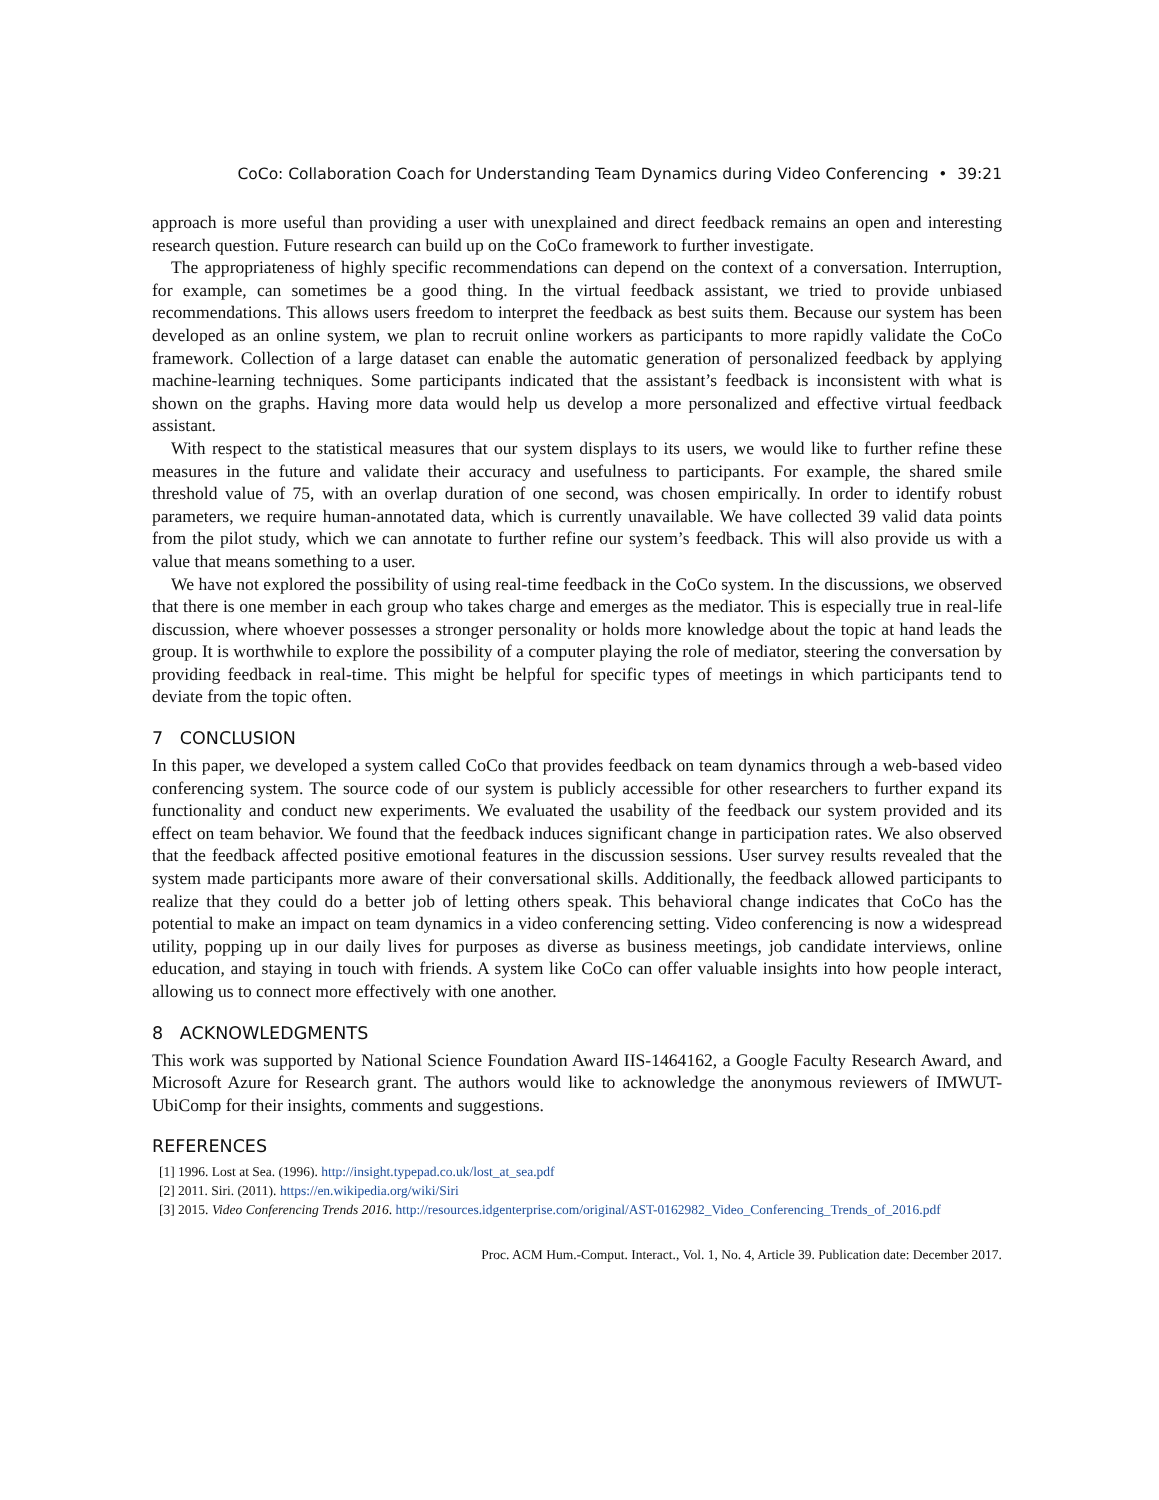CoCo: Collaboration Coach for Understanding Team Dynamics during Video Conferencing • 39:21
approach is more useful than providing a user with unexplained and direct feedback remains an open and interesting research question. Future research can build up on the CoCo framework to further investigate.
The appropriateness of highly specific recommendations can depend on the context of a conversation. Interruption, for example, can sometimes be a good thing. In the virtual feedback assistant, we tried to provide unbiased recommendations. This allows users freedom to interpret the feedback as best suits them. Because our system has been developed as an online system, we plan to recruit online workers as participants to more rapidly validate the CoCo framework. Collection of a large dataset can enable the automatic generation of personalized feedback by applying machine-learning techniques. Some participants indicated that the assistant’s feedback is inconsistent with what is shown on the graphs. Having more data would help us develop a more personalized and effective virtual feedback assistant.
With respect to the statistical measures that our system displays to its users, we would like to further refine these measures in the future and validate their accuracy and usefulness to participants. For example, the shared smile threshold value of 75, with an overlap duration of one second, was chosen empirically. In order to identify robust parameters, we require human-annotated data, which is currently unavailable. We have collected 39 valid data points from the pilot study, which we can annotate to further refine our system’s feedback. This will also provide us with a value that means something to a user.
We have not explored the possibility of using real-time feedback in the CoCo system. In the discussions, we observed that there is one member in each group who takes charge and emerges as the mediator. This is especially true in real-life discussion, where whoever possesses a stronger personality or holds more knowledge about the topic at hand leads the group. It is worthwhile to explore the possibility of a computer playing the role of mediator, steering the conversation by providing feedback in real-time. This might be helpful for specific types of meetings in which participants tend to deviate from the topic often.
7 CONCLUSION
In this paper, we developed a system called CoCo that provides feedback on team dynamics through a web-based video conferencing system. The source code of our system is publicly accessible for other researchers to further expand its functionality and conduct new experiments. We evaluated the usability of the feedback our system provided and its effect on team behavior. We found that the feedback induces significant change in participation rates. We also observed that the feedback affected positive emotional features in the discussion sessions. User survey results revealed that the system made participants more aware of their conversational skills. Additionally, the feedback allowed participants to realize that they could do a better job of letting others speak. This behavioral change indicates that CoCo has the potential to make an impact on team dynamics in a video conferencing setting. Video conferencing is now a widespread utility, popping up in our daily lives for purposes as diverse as business meetings, job candidate interviews, online education, and staying in touch with friends. A system like CoCo can offer valuable insights into how people interact, allowing us to connect more effectively with one another.
8 ACKNOWLEDGMENTS
This work was supported by National Science Foundation Award IIS-1464162, a Google Faculty Research Award, and Microsoft Azure for Research grant. The authors would like to acknowledge the anonymous reviewers of IMWUT-UbiComp for their insights, comments and suggestions.
REFERENCES
[1] 1996. Lost at Sea. (1996). http://insight.typepad.co.uk/lost_at_sea.pdf
[2] 2011. Siri. (2011). https://en.wikipedia.org/wiki/Siri
[3] 2015. Video Conferencing Trends 2016. http://resources.idgenterprise.com/original/AST-0162982_Video_Conferencing_Trends_of_2016.pdf
Proc. ACM Hum.-Comput. Interact., Vol. 1, No. 4, Article 39. Publication date: December 2017.